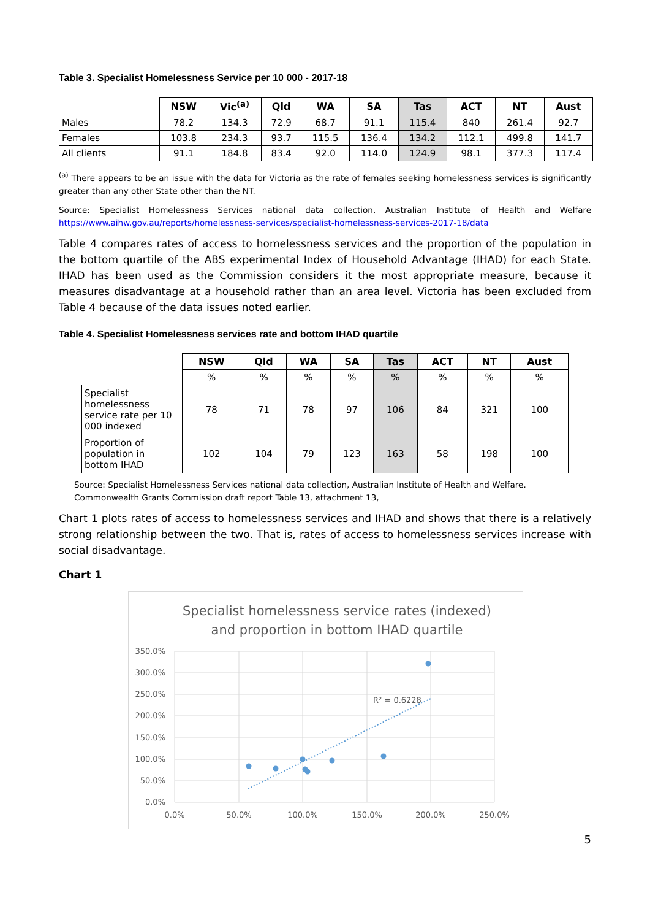Table 3. Specialist Homelessness Service per 10 000 - 2017-18
| | NSW | Vic<sup>(a)</sup> | Qld | WA | SA | Tas | ACT | NT | Aust |
| Males | 78.2 | 134.3 | 72.9 | 68.7 | 91.1 | 115.4 | 840 | 261.4 | 92.7 |
| Females | 103.8 | 234.3 | 93.7 | 115.5 | 136.4 | 134.2 | 112.1 | 499.8 | 141.7 |
| All clients | 91.1 | 184.8 | 83.4 | 92.0 | 114.0 | 124.9 | 98.1 | 377.3 | 117.4 |
<sup>(a)</sup> There appears to be an issue with the data for Victoria as the rate of females seeking homelessness services is significantly greater than any other State other than the NT.
Source: Specialist Homelessness Services national data collection, Australian Institute of Health and Welfare https://www.aihw.gov.au/reports/homelessness-services/specialist-homelessness-services-2017-18/data
Table 4 compares rates of access to homelessness services and the proportion of the population in the bottom quartile of the ABS experimental Index of Household Advantage (IHAD) for each State. IHAD has been used as the Commission considers it the most appropriate measure, because it measures disadvantage at a household rather than an area level. Victoria has been excluded from Table 4 because of the data issues noted earlier.
Table 4. Specialist Homelessness services rate and bottom IHAD quartile
| | NSW | Qld | WA | SA | Tas | ACT | NT | Aust |
| | % | % | % | % | % | % | % | % |
| Specialist homelessness service rate per 10 000 indexed | 78 | 71 | 78 | 97 | 106 | 84 | 321 | 100 |
| Proportion of population in bottom IHAD | 102 | 104 | 79 | 123 | 163 | 58 | 198 | 100 |
Source: Specialist Homelessness Services national data collection, Australian Institute of Health and Welfare. Commonwealth Grants Commission draft report Table 13, attachment 13,
Chart 1 plots rates of access to homelessness services and IHAD and shows that there is a relatively strong relationship between the two. That is, rates of access to homelessness services increase with social disadvantage.
Chart 1
Specialist homelessness service rates (indexed)
and proportion in bottom IHAD quartile
350.0%
300.0%
250.0%
200.0%
150.0%
100.0%
50.0%
0.0%
0.0%
50.0%
100.0%
150.0%
200.0%
250.0%
R² = 0.6228
5